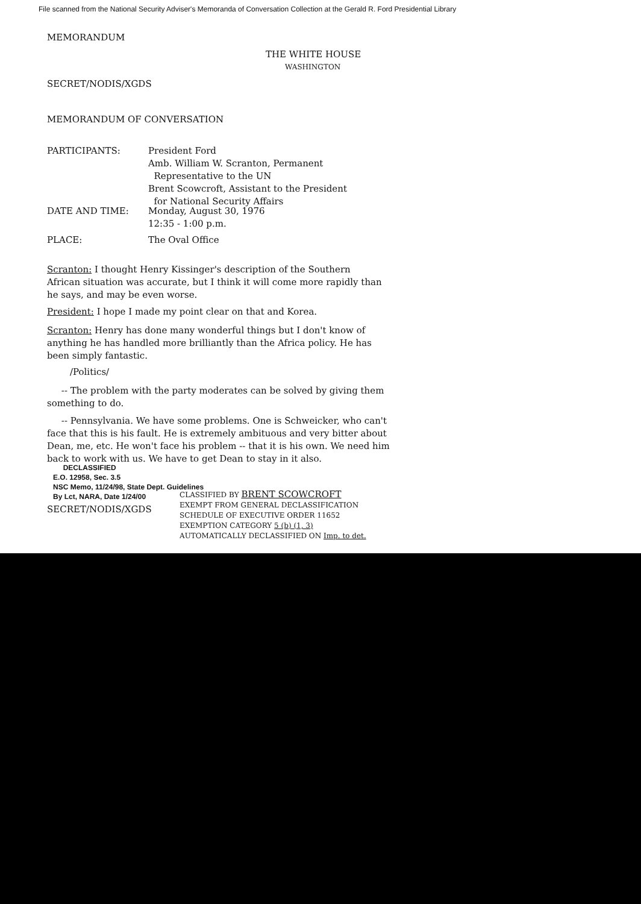File scanned from the National Security Adviser's Memoranda of Conversation Collection at the Gerald R. Ford Presidential Library
MEMORANDUM
THE WHITE HOUSE
WASHINGTON
SECRET/NODIS/XGDS
MEMORANDUM OF CONVERSATION
PARTICIPANTS:
President Ford
Amb. William W. Scranton, Permanent
Representative to the UN
Brent Scowcroft, Assistant to the President
for National Security Affairs
DATE AND TIME:
Monday, August 30, 1976
12:35 - 1:00 p.m.
PLACE: The Oval Office
Scranton: I thought Henry Kissinger's description of the Southern African situation was accurate, but I think it will come more rapidly than he says, and may be even worse.
President: I hope I made my point clear on that and Korea.
Scranton: Henry has done many wonderful things but I don't know of anything he has handled more brilliantly than the Africa policy. He has been simply fantastic.
/Politics/
-- The problem with the party moderates can be solved by giving them something to do.
-- Pennsylvania. We have some problems. One is Schweicker, who can't face that this is his fault. He is extremely ambituous and very bitter about Dean, me, etc. He won't face his problem -- that it is his own. We need him back to work with us. We have to get Dean to stay in it also.
DECLASSIFIED
E.O. 12958, Sec. 3.5
NSC Memo, 11/24/98, State Dept. Guidelines
By Lct, NARA, Date 1/24/00
SECRET/NODIS/XGDS
CLASSIFIED BY BRENT SCOWCROFT
EXEMPT FROM GENERAL DECLASSIFICATION
SCHEDULE OF EXECUTIVE ORDER 11652
EXEMPTION CATEGORY 5 (b) (1, 3)
AUTOMATICALLY DECLASSIFIED ON Imp. to det.